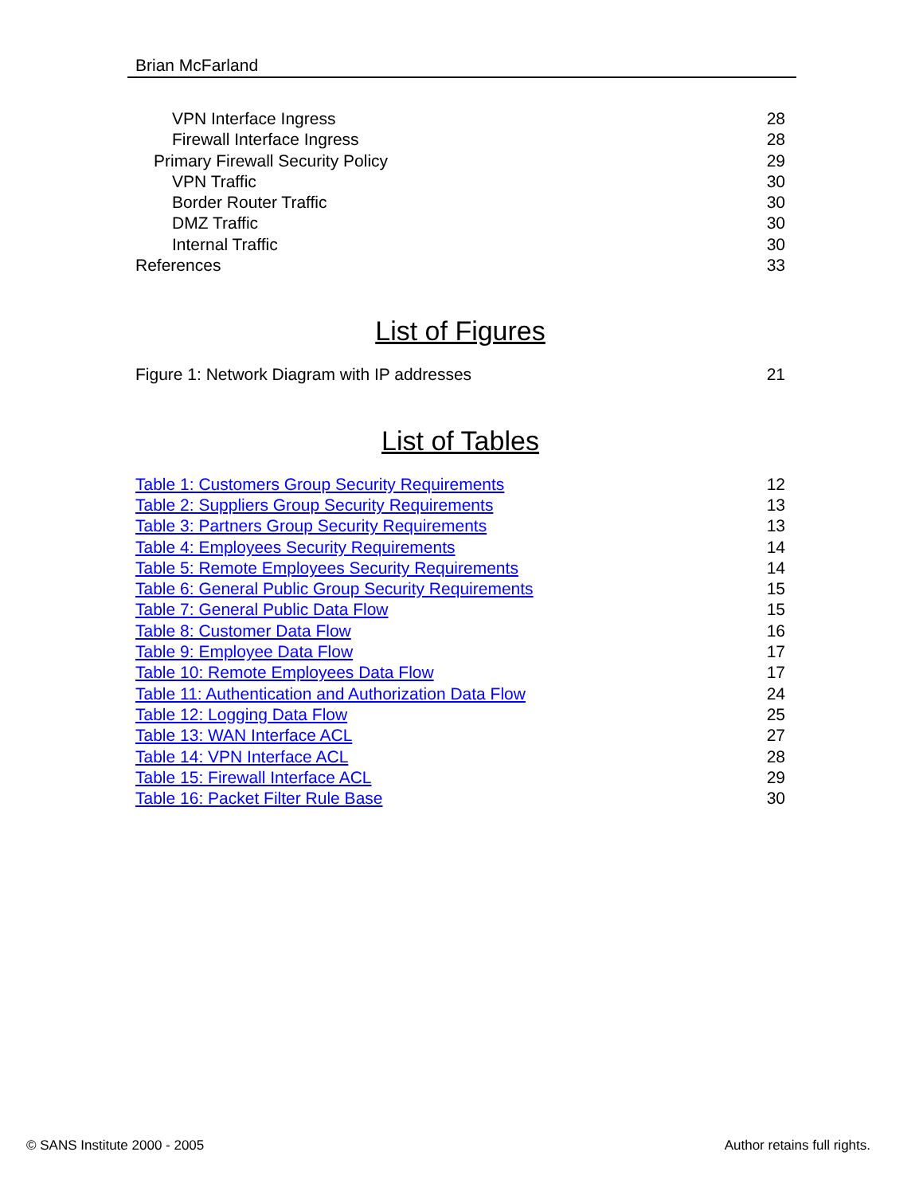Brian McFarland
VPN Interface Ingress 28
Firewall Interface Ingress 28
Primary Firewall Security Policy 29
VPN Traffic 30
Border Router Traffic 30
DMZ Traffic 30
Internal Traffic 30
References 33
List of Figures
Figure 1: Network Diagram with IP addresses 21
List of Tables
Table 1: Customers Group Security Requirements 12
Table 2: Suppliers Group Security Requirements 13
Table 3: Partners Group Security Requirements 13
Table 4: Employees Security Requirements 14
Table 5: Remote Employees Security Requirements 14
Table 6: General Public Group Security Requirements 15
Table 7: General Public Data Flow 15
Table 8: Customer Data Flow 16
Table 9: Employee Data Flow 17
Table 10: Remote Employees Data Flow 17
Table 11: Authentication and Authorization Data Flow 24
Table 12: Logging Data Flow 25
Table 13: WAN Interface ACL 27
Table 14: VPN Interface ACL 28
Table 15: Firewall Interface ACL 29
Table 16: Packet Filter Rule Base 30
© SANS Institute 2000 - 2005 Author retains full rights.